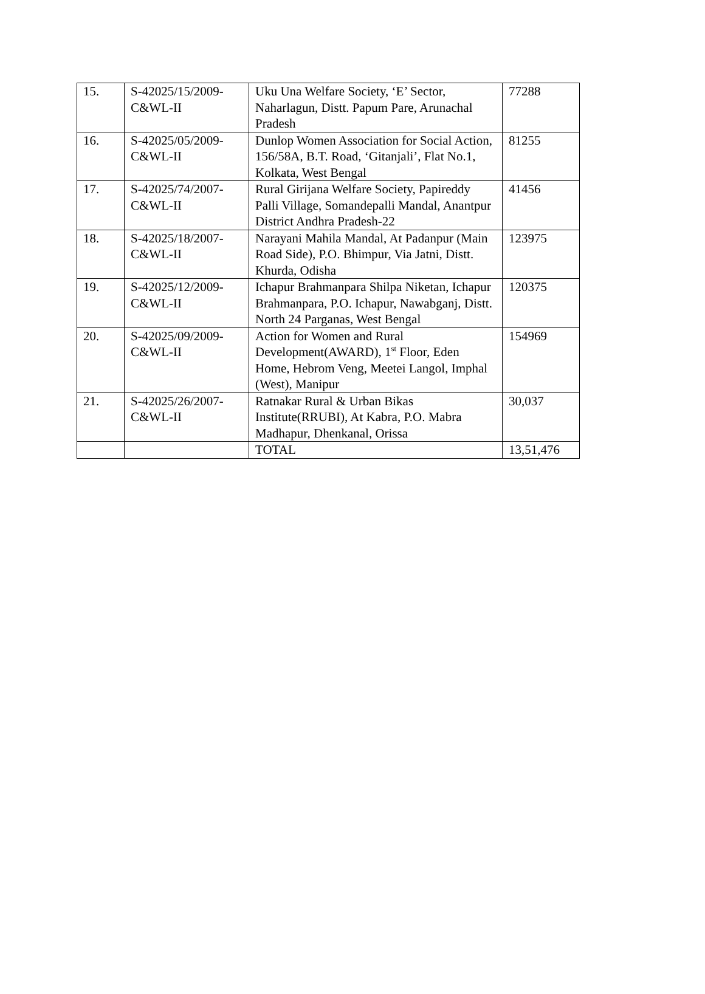| 15. | S-42025/15/2009-C&WL-II | Uku Una Welfare Society, ‘E’ Sector, Naharlagun, Distt. Papum Pare, Arunachal Pradesh | 77288 |
| 16. | S-42025/05/2009-C&WL-II | Dunlop Women Association for Social Action, 156/58A, B.T. Road, ‘Gitanjali’, Flat No.1, Kolkata, West Bengal | 81255 |
| 17. | S-42025/74/2007-C&WL-II | Rural Girijana Welfare Society, Papireddy Palli Village, Somandepalli Mandal, Anantpur District Andhra Pradesh-22 | 41456 |
| 18. | S-42025/18/2007-C&WL-II | Narayani Mahila Mandal, At Padanpur (Main Road Side), P.O. Bhimpur, Via Jatni, Distt. Khurda, Odisha | 123975 |
| 19. | S-42025/12/2009-C&WL-II | Ichapur Brahmanpara Shilpa Niketan, Ichapur Brahmanpara, P.O. Ichapur, Nawabganj, Distt. North 24 Parganas, West Bengal | 120375 |
| 20. | S-42025/09/2009-C&WL-II | Action for Women and Rural Development(AWARD), 1<sup>st</sup> Floor, Eden Home, Hebrom Veng, Meetei Langol, Imphal (West), Manipur | 154969 |
| 21. | S-42025/26/2007-C&WL-II | Ratnakar Rural & Urban Bikas Institute(RRUBI), At Kabra, P.O. Mabra Madhapur, Dhenkanal, Orissa | 30,037 |
| | | TOTAL | 13,51,476 |